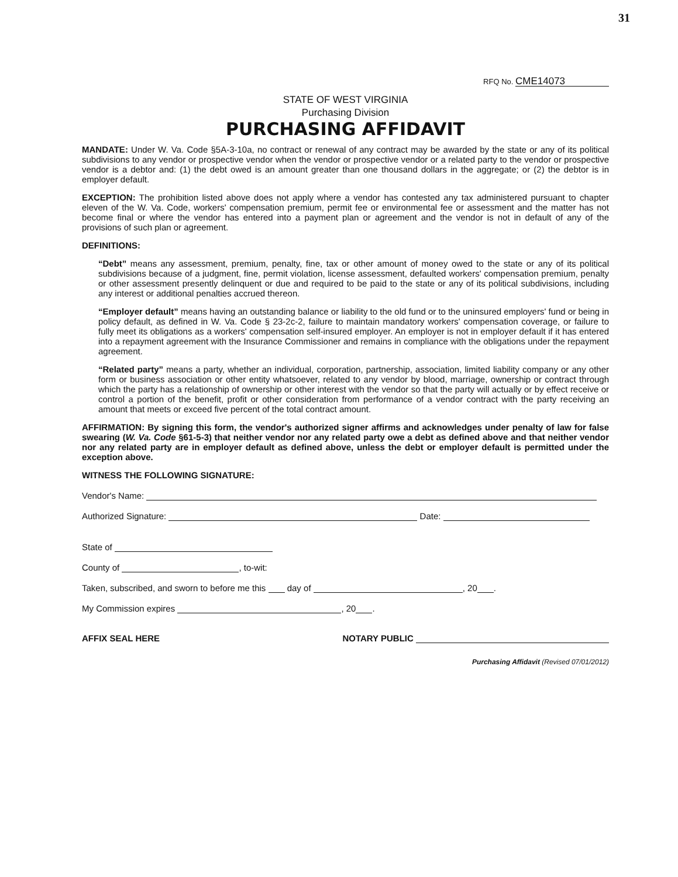31
RFQ No. CME14073
STATE OF WEST VIRGINIA
Purchasing Division
PURCHASING AFFIDAVIT
MANDATE: Under W. Va. Code §5A-3-10a, no contract or renewal of any contract may be awarded by the state or any of its political subdivisions to any vendor or prospective vendor when the vendor or prospective vendor or a related party to the vendor or prospective vendor is a debtor and: (1) the debt owed is an amount greater than one thousand dollars in the aggregate; or (2) the debtor is in employer default.
EXCEPTION: The prohibition listed above does not apply where a vendor has contested any tax administered pursuant to chapter eleven of the W. Va. Code, workers' compensation premium, permit fee or environmental fee or assessment and the matter has not become final or where the vendor has entered into a payment plan or agreement and the vendor is not in default of any of the provisions of such plan or agreement.
DEFINITIONS:
“Debt” means any assessment, premium, penalty, fine, tax or other amount of money owed to the state or any of its political subdivisions because of a judgment, fine, permit violation, license assessment, defaulted workers' compensation premium, penalty or other assessment presently delinquent or due and required to be paid to the state or any of its political subdivisions, including any interest or additional penalties accrued thereon.
“Employer default” means having an outstanding balance or liability to the old fund or to the uninsured employers' fund or being in policy default, as defined in W. Va. Code § 23-2c-2, failure to maintain mandatory workers' compensation coverage, or failure to fully meet its obligations as a workers' compensation self-insured employer. An employer is not in employer default if it has entered into a repayment agreement with the Insurance Commissioner and remains in compliance with the obligations under the repayment agreement.
“Related party” means a party, whether an individual, corporation, partnership, association, limited liability company or any other form or business association or other entity whatsoever, related to any vendor by blood, marriage, ownership or contract through which the party has a relationship of ownership or other interest with the vendor so that the party will actually or by effect receive or control a portion of the benefit, profit or other consideration from performance of a vendor contract with the party receiving an amount that meets or exceed five percent of the total contract amount.
AFFIRMATION: By signing this form, the vendor's authorized signer affirms and acknowledges under penalty of law for false swearing (W. Va. Code §61-5-3) that neither vendor nor any related party owe a debt as defined above and that neither vendor nor any related party are in employer default as defined above, unless the debt or employer default is permitted under the exception above.
WITNESS THE FOLLOWING SIGNATURE:
Vendor's Name:
Authorized Signature: Date:
State of
County of , to-wit:
Taken, subscribed, and sworn to before me this day of , 20 .
My Commission expires , 20 .
AFFIX SEAL HERE NOTARY PUBLIC
Purchasing Affidavit (Revised 07/01/2012)